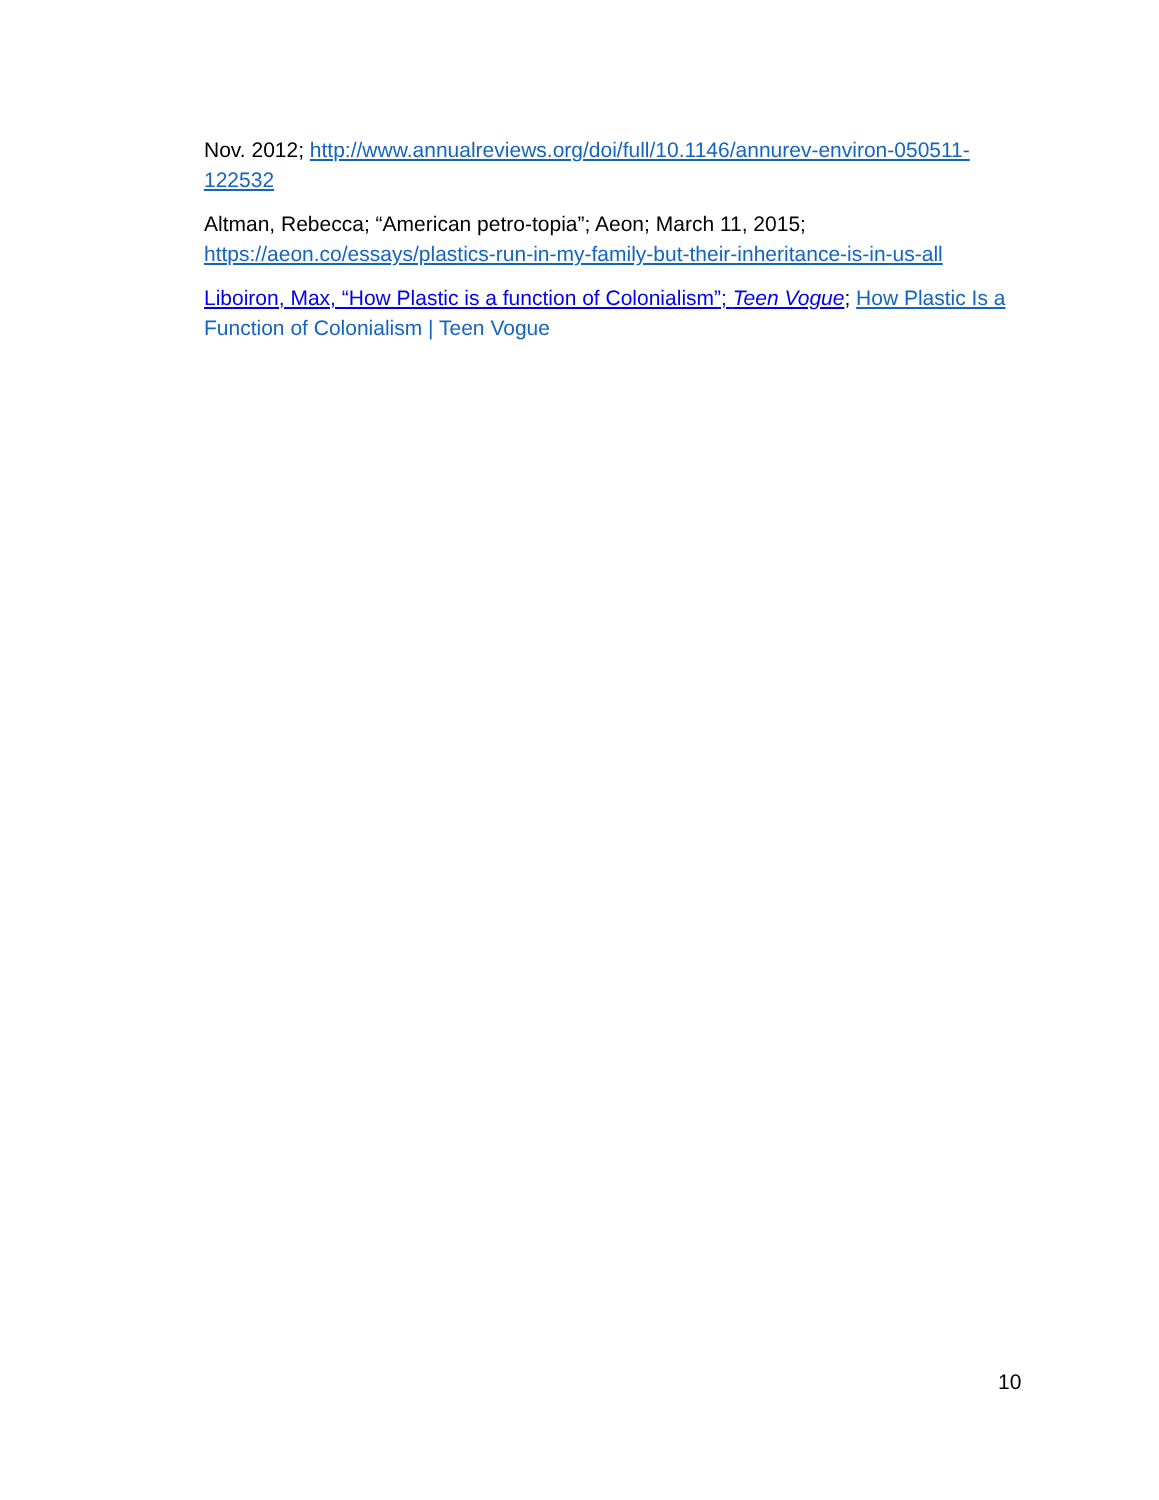Nov. 2012; http://www.annualreviews.org/doi/full/10.1146/annurev-environ-050511-122532
Altman, Rebecca; “American petro-topia”; Aeon; March 11, 2015; https://aeon.co/essays/plastics-run-in-my-family-but-their-inheritance-is-in-us-all
Liboiron, Max, “How Plastic is a function of Colonialism”; Teen Vogue; How Plastic Is a Function of Colonialism | Teen Vogue
10